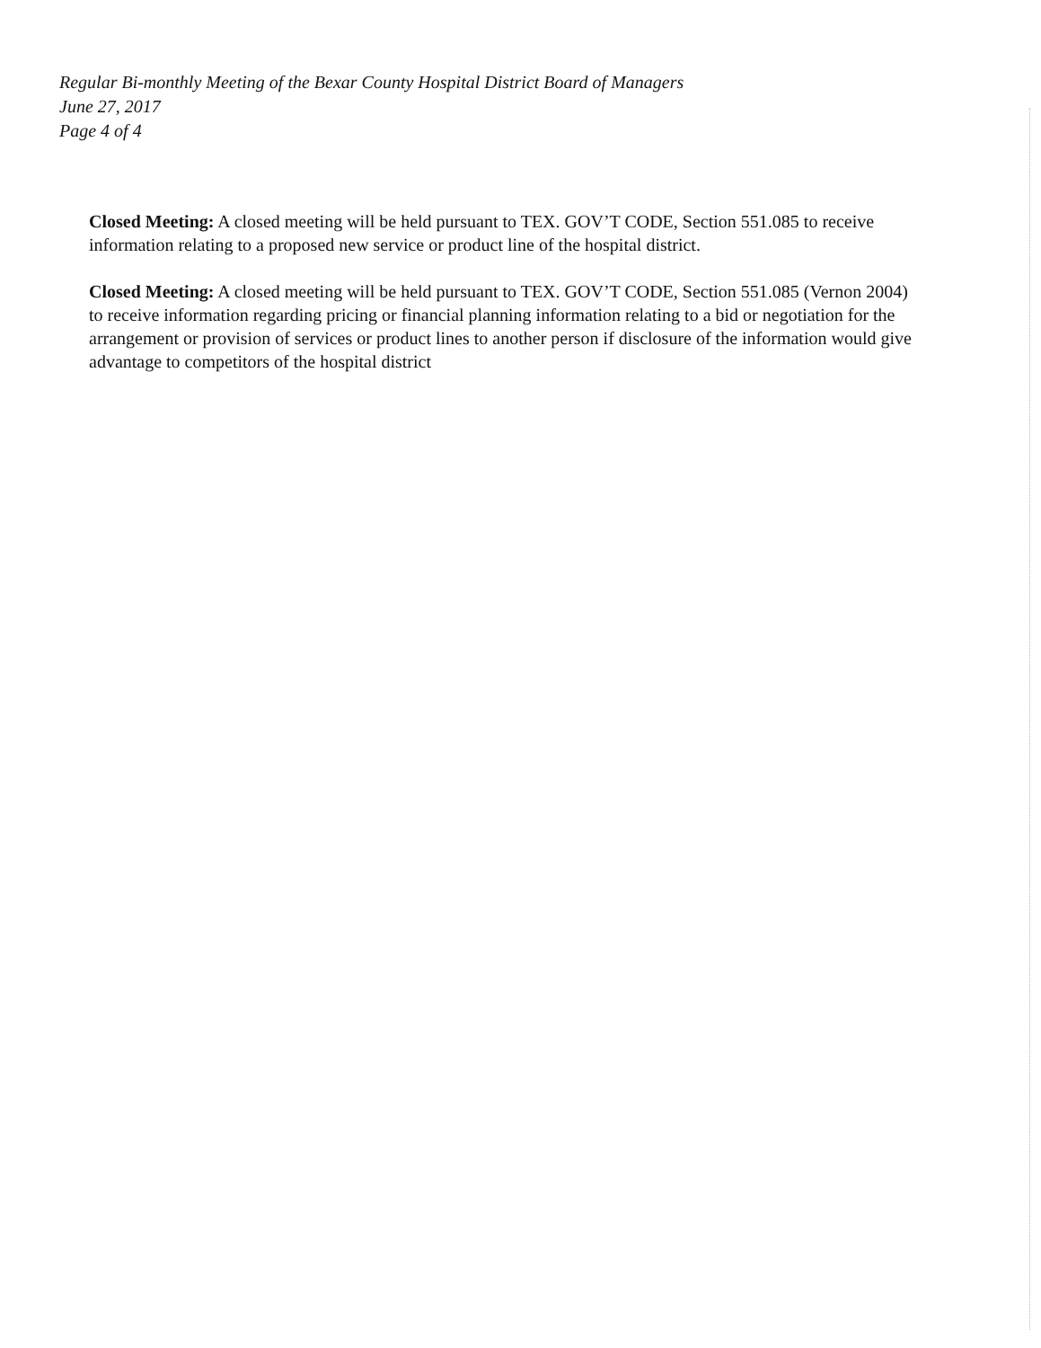Regular Bi-monthly Meeting of the Bexar County Hospital District Board of Managers
June 27, 2017
Page 4 of 4
Closed Meeting: A closed meeting will be held pursuant to TEX. GOV’T CODE, Section 551.085 to receive information relating to a proposed new service or product line of the hospital district.
Closed Meeting: A closed meeting will be held pursuant to TEX. GOV’T CODE, Section 551.085 (Vernon 2004) to receive information regarding pricing or financial planning information relating to a bid or negotiation for the arrangement or provision of services or product lines to another person if disclosure of the information would give advantage to competitors of the hospital district